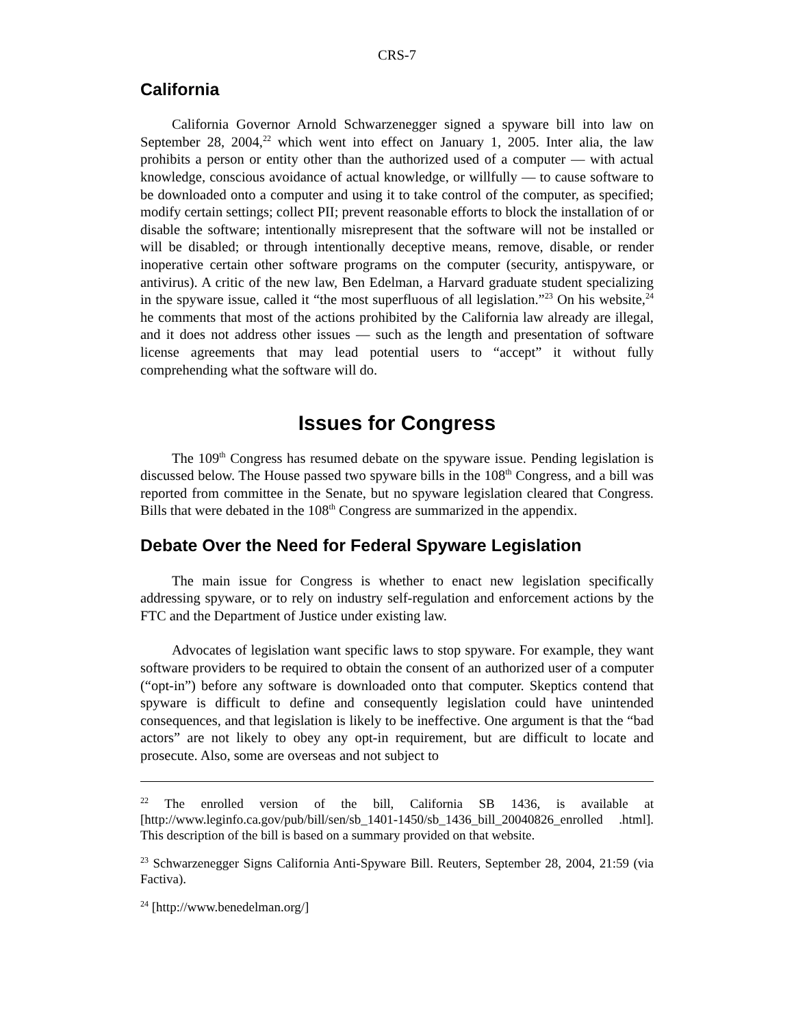CRS-7
California
California Governor Arnold Schwarzenegger signed a spyware bill into law on September 28, 2004,<sup>22</sup> which went into effect on January 1, 2005. Inter alia, the law prohibits a person or entity other than the authorized used of a computer — with actual knowledge, conscious avoidance of actual knowledge, or willfully — to cause software to be downloaded onto a computer and using it to take control of the computer, as specified; modify certain settings; collect PII; prevent reasonable efforts to block the installation of or disable the software; intentionally misrepresent that the software will not be installed or will be disabled; or through intentionally deceptive means, remove, disable, or render inoperative certain other software programs on the computer (security, antispyware, or antivirus). A critic of the new law, Ben Edelman, a Harvard graduate student specializing in the spyware issue, called it “the most superfluous of all legislation.”<sup>23</sup> On his website,<sup>24</sup> he comments that most of the actions prohibited by the California law already are illegal, and it does not address other issues — such as the length and presentation of software license agreements that may lead potential users to “accept” it without fully comprehending what the software will do.
Issues for Congress
The 109<sup>th</sup> Congress has resumed debate on the spyware issue. Pending legislation is discussed below. The House passed two spyware bills in the 108<sup>th</sup> Congress, and a bill was reported from committee in the Senate, but no spyware legislation cleared that Congress. Bills that were debated in the 108<sup>th</sup> Congress are summarized in the appendix.
Debate Over the Need for Federal Spyware Legislation
The main issue for Congress is whether to enact new legislation specifically addressing spyware, or to rely on industry self-regulation and enforcement actions by the FTC and the Department of Justice under existing law.
Advocates of legislation want specific laws to stop spyware. For example, they want software providers to be required to obtain the consent of an authorized user of a computer (“opt-in”) before any software is downloaded onto that computer. Skeptics contend that spyware is difficult to define and consequently legislation could have unintended consequences, and that legislation is likely to be ineffective. One argument is that the “bad actors” are not likely to obey any opt-in requirement, but are difficult to locate and prosecute. Also, some are overseas and not subject to
<sup>22</sup> The enrolled version of the bill, California SB 1436, is available at [http://www.leginfo.ca.gov/pub/bill/sen/sb_1401-1450/sb_1436_bill_20040826_enrolled .html]. This description of the bill is based on a summary provided on that website.
<sup>23</sup> Schwarzenegger Signs California Anti-Spyware Bill. Reuters, September 28, 2004, 21:59 (via Factiva).
<sup>24</sup> [http://www.benedelman.org/]